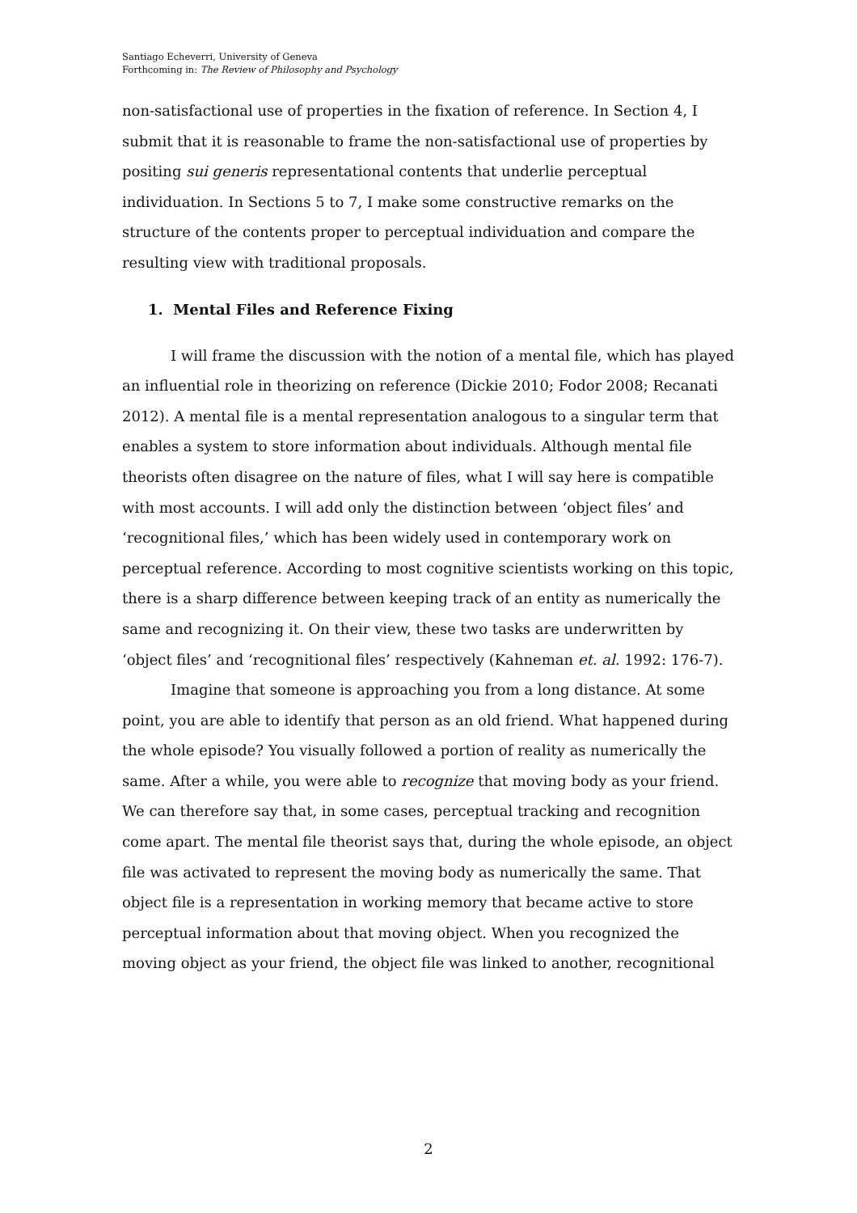Santiago Echeverri, University of Geneva
Forthcoming in: The Review of Philosophy and Psychology
non-satisfactional use of properties in the fixation of reference. In Section 4, I submit that it is reasonable to frame the non-satisfactional use of properties by positing sui generis representational contents that underlie perceptual individuation. In Sections 5 to 7, I make some constructive remarks on the structure of the contents proper to perceptual individuation and compare the resulting view with traditional proposals.
1. Mental Files and Reference Fixing
I will frame the discussion with the notion of a mental file, which has played an influential role in theorizing on reference (Dickie 2010; Fodor 2008; Recanati 2012). A mental file is a mental representation analogous to a singular term that enables a system to store information about individuals. Although mental file theorists often disagree on the nature of files, what I will say here is compatible with most accounts. I will add only the distinction between ‘object files’ and ‘recognitional files,’ which has been widely used in contemporary work on perceptual reference. According to most cognitive scientists working on this topic, there is a sharp difference between keeping track of an entity as numerically the same and recognizing it. On their view, these two tasks are underwritten by ‘object files’ and ‘recognitional files’ respectively (Kahneman et. al. 1992: 176-7).
Imagine that someone is approaching you from a long distance. At some point, you are able to identify that person as an old friend. What happened during the whole episode? You visually followed a portion of reality as numerically the same. After a while, you were able to recognize that moving body as your friend. We can therefore say that, in some cases, perceptual tracking and recognition come apart. The mental file theorist says that, during the whole episode, an object file was activated to represent the moving body as numerically the same. That object file is a representation in working memory that became active to store perceptual information about that moving object. When you recognized the moving object as your friend, the object file was linked to another, recognitional
2